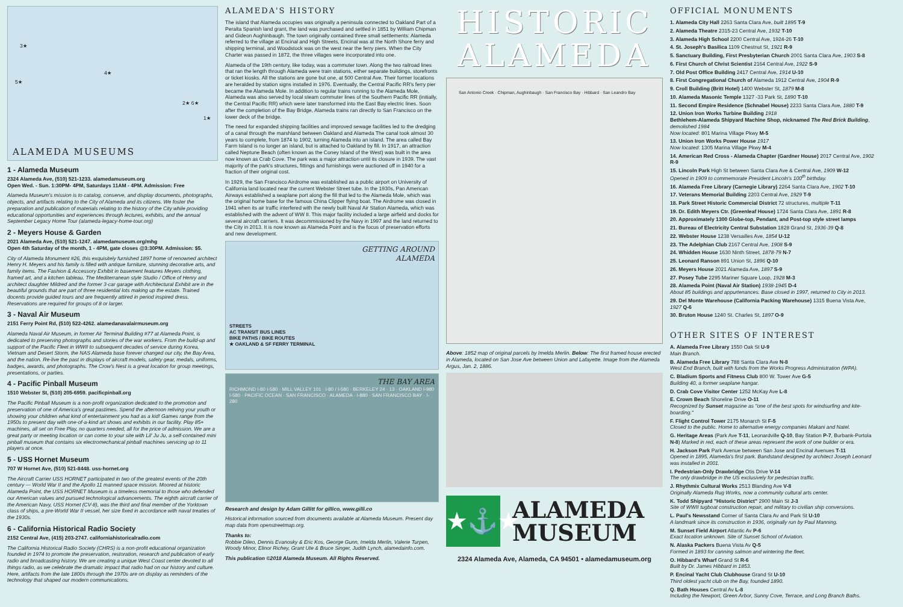3★
4★
5★
2★ 6★
1★
ALAMEDA MUSEUMS
1 - Alameda Museum
2324 Alameda Ave, (510) 521-1233. alamedamuseum.org
Open Wed. - Sun. 1:30PM- 4PM, Saturdays 11AM - 4PM. Admission: Free
Alameda Museum's mission is to catalog, conserve, and display documents, photographs, objects, and artifacts relating to the City of Alameda and its citizens. We foster the preparation and publication of materials relating to the history of the City while providing educational opportunities and experiences through lectures, exhibits, and the annual September Legacy Home Tour (alameda-legacy-home-tour.org)
2 - Meyers House & Garden
2021 Alameda Ave, (510) 521-1247. alamedamuseum.org/mhg
Open 4th Saturday of the month, 1 - 4PM, gate closes @3:30PM. Admission: $5.
City of Alameda Monument #26, this exquisitely furnished 1897 home of renowned architect Henry H. Meyers and his family is filled with antique furniture, stunning decorative arts, and family items. The Fashion & Accessory Exhibit in basement features Meyers clothing, framed art, and a kitchen tableau. The Mediterranean style Studio / Office of Henry and architect daughter Mildred and the former 3-car garage with Architectural Exhibit are in the beautiful grounds that are part of three residential lots making up the estate. Trained docents provide guided tours and are frequently attired in period inspired dress. Reservations are required for groups of 8 or larger.
3 - Naval Air Museum
2151 Ferry Point Rd, (510) 522-4262. alamedanavalairmuseum.org
Alameda Naval Air Museum, in former Air Terminal Building #77 at Alameda Point, is dedicated to preserving photographs and stories of the war workers. From the build-up and support of the Pacific Fleet in WWII to subsequent decades of service during Korea, Vietnam and Desert Storm, the NAS Alameda base forever changed our city, the Bay Area, and the nation. Re-live the past in displays of aircraft models, safety gear, medals, uniforms, badges, awards, and photographs. The Crow's Nest is a great location for group meetings, presentations, or parties.
4 - Pacific Pinball Museum
1510 Webster St, (510) 205-6959. pacificpinball.org
The Pacific Pinball Museum is a non-profit organization dedicated to the promotion and preservation of one of America's great pastimes. Spend the afternoon reliving your youth or showing your children what kind of entertainment you had as a kid! Games range from the 1950s to present day with one-of-a-kind art shows and exhibits in our facility. Play 85+ machines, all set on Free Play, no quarters needed, all for the price of admission. We are a great party or meeting location or can come to your site with Lil' Ju Ju, a self-contained mini pinball museum that contains six electromechanical pinball machines servicing up to 11 players at once.
5 - USS Hornet Museum
707 W Hornet Ave, (510) 521-8448. uss-hornet.org
The Aircraft Carrier USS HORNET participated in two of the greatest events of the 20th century — World War II and the Apollo 11 manned space mission. Moored at historic Alameda Point, the USS HORNET Museum is a timeless memorial to those who defended our American values and pursued technological advancements. The eighth aircraft carrier of the American Navy, USS Hornet (CV-8), was the third and final member of the Yorktown class of ships, a pre-World War II vessel, her size fixed in accordance with naval treaties of the 1930s.
6 - California Historical Radio Society
2152 Central Ave, (415) 203-2747. californiahistoricalradio.com
The California Historical Radio Society (CHRS) is a non-profit educational organization founded in 1974 to promote the preservation, restoration, research and publication of early radio and broadcasting history. We are creating a unique West Coast center devoted to all things radio, as we celebrate the dramatic impact that radio had on our history and culture. Here, artifacts from the late 1800s through the 1970s are on display as reminders of the technology that shaped our modern communications.
ALAMEDA'S HISTORY
The island that Alameda occupies was originally a peninsula connected to Oakland Part of a Peralta Spanish land grant, the land was purchased and settled in 1851 by William Chipman and Gideon Aughinbaugh. The town originally contained three small settlements: Alameda referred to the village at Encinal and High Streets, Encinal was at the North Shore ferry and shipping terminal, and Woodstock was on the west near the ferry piers. When the City Charter was passed in 1872, the three villages were incorporated into one.
Alameda of the 19th century, like today, was a commuter town. Along the two railroad lines that ran the length through Alameda were train stations, either separate buildings, storefronts or ticket kiosks. All the stations are gone but one, at 500 Central Ave. Their former locations are heralded by station signs installed in 1976. Eventually, the Central Pacific RR's ferry pier became the Alameda Mole. In addition to regular trains running to the Alameda Mole, Alameda was also served by local steam commuter lines of the Southern Pacific RR (initially, the Central Pacific RR) which were later transformed into the East Bay electric lines. Soon after the completion of the Bay Bridge, Alameda trains ran directly to San Francisco on the lower deck of the bridge.
The need for expanded shipping facilities and improved sewage facilities led to the dredging of a canal through the marshland between Oakland and Alameda The canal took almost 30 years to complete, from 1874 to 1902, turning Alameda into an island. The area called Bay Farm Island is no longer an island, but is attached to Oakland by fill. In 1917, an attraction called Neptune Beach (often known as the Coney Island of the West) was built in the area now known as Crab Cove. The park was a major attraction until its closure in 1939. The vast majority of the park's structures, fittings and furnishings were auctioned off in 1940 for a fraction of their original cost.
In 1929, the San Francisco Airdrome was established as a public airport on University of California land located near the current Webster Street tube. In the 1930s, Pan American Airways established a seaplane port along the fill that led to the Alameda Mole, which was the original home base for the famous China Clipper flying boat. The Airdrome was closed in 1941 when its air traffic interfered with the newly built Naval Air Station Alameda, which was established with the advent of WW II. This major facility included a large airfield and docks for several aircraft carriers. It was decommissioned by the Navy in 1997 and the land returned to the City in 2013. It is now known as Alameda Point and is the focus of preservation efforts and new development.
GETTING AROUND
ALAMEDA
STREETS
AC TRANSIT BUS LINES
BIKE PATHS / BIKE ROUTES
★ OAKLAND & SF FERRY TERMINAL
THE BAY AREA
RICHMOND I-80 I-580 · MILL VALLEY 101 · I-80 / I-580 · BERKELEY 24 · 13 · OAKLAND I-980 I-580 · PACIFIC OCEAN · SAN FRANCISCO · ALAMEDA · I-880 · SAN FRANCISCO BAY · I-280
Research and design by Adam Gillitt for gillico, www.gilli.co
Historical information sourced from documents available at Alameda Museum. Present day map data from openstreetmap.org.
Thanks to:
Robbie Dileo, Dennis Evanosky & Eric Kos, George Gunn, Imelda Merlin, Valerie Turpen, Woody Minor, Elinor Richey, Grant Ute & Bruce Singer, Judith Lynch, alamedainfo.com.
This publication ©2018 Alameda Museum. All Rights Reserved.
HISTORIC
ALAMEDA
San Antonio Creek · Chipman, Aughinbaugh · San Francisco Bay · Hibbard · San Leandro Bay
Above: 1852 map of original parcels by Imelda Merlin. Below: The first framed house erected in Alameda, located on San Jose Ave between Union and Lafayette. Image from the Alameda Argus, Jan. 2, 1886.
★⚓★
ALAMEDA
MUSEUM
2324 Alameda Ave, Alameda, CA 94501 • alamedamuseum.org
OFFICIAL MONUMENTS
1. Alameda City Hall 2263 Santa Clara Ave, built 1895 T-9
2. Alameda Theatre 2315-23 Central Ave, 1932 T-10
3. Alameda High School 2200 Central Ave, 1924-26 T-10
4. St. Joseph's Basilica 1109 Chestnut St, 1921 R-9
5. Sanctuary Building, First Presbyterian Church 2001 Santa Clara Ave, 1903 S-8
6. First Church of Christ Scientist 2164 Central Ave, 1922 S-9
7. Old Post Office Building 2417 Central Ave, 1914 U-10
8. First Congregational Church of Alameda 1912 Central Ave, 1904 R-9
9. Croll Building (Britt Hotel) 1400 Webster St, 1879 M-8
10. Alameda Masonic Temple 1327 -33 Park St, 1890 T-10
11. Second Empire Residence (Schnabel House) 2233 Santa Clara Ave, 1880 T-9
12. Union Iron Works Turbine Building 1918
Bethlehem-Alameda Shipyard Machine Shop, nicknamed The Red Brick Building, demolished 1984
Now located: 801 Marina Village Pkwy M-5
13. Union Iron Works Power House 1917
Now located: 1305 Marina Village Pkwy M-4
14. American Red Cross - Alameda Chapter (Gardner House) 2017 Central Ave, 1902 R-9
15. Lincoln Park High St between Santa Clara Ave & Central Ave, 1909 W-12
Opened in 1909 to commemorate President Lincoln's 100<sup>th</sup> birthday.
16. Alameda Free Library (Carnegie Library) 2264 Santa Clara Ave, 1902 T-10
17. Veterans Memorial Building 2203 Central Ave, 1929 T-9
18. Park Street Historic Commercial District 72 structures, multiple T-11
19. Dr. Edith Meyers Ctr. (Greenleaf House) 1724 Santa Clara Ave, 1891 R-8
20. Approximately 1300 Globe-top, Pendant, and Post-top style street lamps
21. Bureau of Electricity Central Substation 1828 Grand St, 1936-39 Q-8
22. Webster House 1238 Versailles Ave, 1854 U-12
23. The Adelphian Club 2167 Central Ave, 1908 S-9
24. Whidden House 1630 Ninth Street, 1878-79 N-7
25. Leonard Ranson 891 Union St, 1896 Q-10
26. Meyers House 2021 Alameda Ave, 1897 S-9
27. Posey Tube 2295 Mariner Square Loop, 1928 M-3
28. Alameda Point (Naval Air Station) 1938-1945 D-4
About 85 buildings and appurtenances. Base closed in 1997, returned to City in 2013.
29. Del Monte Warehouse (California Packing Warehouse) 1315 Buena Vista Ave, 1927 Q-6
30. Bruton House 1240 St. Charles St, 1897 O-9
OTHER SITES OF INTEREST
A. Alameda Free Library 1550 Oak St U-9
Main Branch.
B. Alameda Free Library 788 Santa Clara Ave N-8
West End Branch, built with funds from the Works Progress Administration (WPA).
C. Bladium Sports and Fitness Club 800 W. Tower Ave G-5
Building 40, a former seaplane hangar.
D. Crab Cove Visitor Center 1252 McKay Ave L-8
E. Crown Beach Shoreline Drive O-11
Recognized by Sunset magazine as "one of the best spots for windsurfing and kite-boarding."
F. Flight Control Tower 2175 Monarch St F-5
Closed to the public. Home to alternative energy companies Makani and Natel.
G. Heritage Areas (Park Ave T-11, Leonardville Q-10, Bay Station P-7, Burbank-Portola N-8) Marked in red, each of these areas represent the work of one builder or era.
H. Jackson Park Park Avenue between San Jose and Encinal Avenues T-11
Opened in 1895, Alameda's first park. Bandstand designed by architect Joseph Leonard was installed in 2001.
I. Pedestrian-Only Drawbridge Otis Drive V-14
The only drawbridge in the US exclusively for pedestrian traffic.
J. Rhythmix Cultural Works 2513 Blanding Ave V-8
Originally Alameda Rug Works, now a community cultural arts center.
K. Todd Shipyard "Historic District" 2900 Main St J-3
Site of WWII tugboat construction repair, and military to civilian ship conversions.
L. Paul's Newsstand Corner of Santa Clara Av and Park St U-10
A landmark since its construction in 1936, originally run by Paul Manning.
M. Sunset Field Airport Atlantic Av P-6
Exact location unknown. Site of Sunset School of Aviation.
N. Alaska Packers Buena Vista Av Q-5
Formed in 1893 for canning salmon and wintering the fleet.
O. Hibbard's Wharf Grand St R-6
Built by Dr. James Hibbard in 1853.
P. Encinal Yacht Club Clubhouse Grand St U-10
Third oldest yacht club on the Bay, founded 1890.
Q. Bath Houses Central Av L-8
Including the Newport, Green Arbor, Sunny Cove, Terrace, and Long Branch Baths.